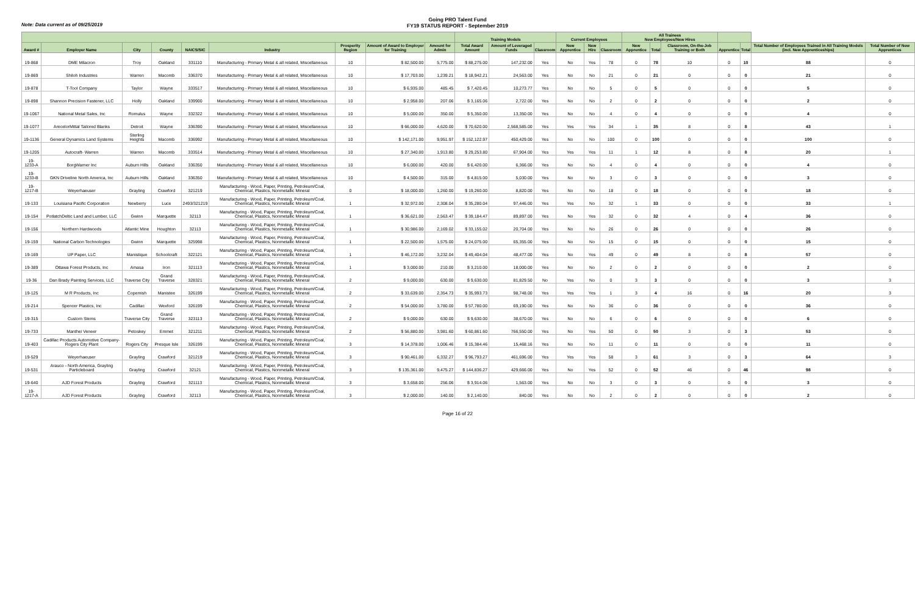Going PRO Talent Fund
FY19 STATUS REPORT - September 2019
Note: Data current as of 09/25/2019
| | | | | | | | | | Training Models | | | Current Employees | | | All Trainees New Employees/New Hires | | | | | | |
| --- | --- | --- | --- | --- | --- | --- | --- | --- | --- | --- | --- | --- | --- | --- | --- | --- | --- | --- | --- | --- | --- |
| Award # | Employer Name | City | County | NAICS/SIC | Industry | Prosperity Region | Amount of Award to Employer for Training | Amount for Admin | Total Award Amount | Amount of Leveraged Funds | Classroom | New Apprentice | New Hire | Classroom | New Apprentice | Total | Classroom, On-the-Job Training or Both | Apprentice | Total | Total Number of Employees Trained in All Training Models (incl. New Apprenticeships) | Total Number of New Apprentices |
| 19-868 | DME Milacron | Troy | Oakland | 331110 | Manufacturing - Primary Metal & all related, Miscellaneous | 10 | $ 82,500.00 | 5,775.00 | $ 88,275.00 | 147,232.00 | Yes | No | Yes | 78 | 0 | 78 | 10 | 0 | 10 | 88 | 0 |
| 19-869 | Shiloh Industries | Warren | Macomb | 336370 | Manufacturing - Primary Metal & all related, Miscellaneous | 10 | $ 17,703.00 | 1,239.21 | $ 18,942.21 | 24,563.00 | Yes | No | No | 21 | 0 | 21 | 0 | 0 | 0 | 21 | 0 |
| 19-878 | T-Tool Company | Taylor | Wayne | 333517 | Manufacturing - Primary Metal & all related, Miscellaneous | 10 | $ 6,935.00 | 485.45 | $ 7,420.45 | 10,273.77 | Yes | No | No | 5 | 0 | 5 | 0 | 0 | 0 | 5 | 0 |
| 19-898 | Shannon Precision Fastener, LLC | Holly | Oakland | 339900 | Manufacturing - Primary Metal & all related, Miscellaneous | 10 | $ 2,958.00 | 207.06 | $ 3,165.06 | 2,722.00 | Yes | No | No | 2 | 0 | 2 | 0 | 0 | 0 | 2 | 0 |
| 19-1067 | National Metal Sales, Inc | Romulus | Wayne | 332322 | Manufacturing - Primary Metal & all related, Miscellaneous | 10 | $ 5,000.00 | 350.00 | $ 5,350.00 | 13,350.00 | Yes | No | No | 4 | 0 | 4 | 0 | 0 | 0 | 4 | 0 |
| 19-1077 | ArecelorMittal Tailored Blanks | Detroit | Wayne | 336390 | Manufacturing - Primary Metal & all related, Miscellaneous | 10 | $ 66,000.00 | 4,620.00 | $ 70,620.00 | 2,568,585.00 | Yes | Yes | Yes | 34 | 1 | 35 | 8 | 0 | 8 | 43 | 1 |
| 19-1136 | General Dynamics Land Systems | Sterling Heights | Macomb | 336992 | Manufacturing - Primary Metal & all related, Miscellaneous | 10 | $ 142,171.00 | 9,951.97 | $ 152,122.97 | 450,429.00 | Yes | No | No | 100 | 0 | 100 | 0 | 0 | 0 | 100 | 0 |
| 19-1205 | Autocraft- Warren | Warren | Macomb | 333514 | Manufacturing - Primary Metal & all related, Miscellaneous | 10 | $ 27,340.00 | 1,913.80 | $ 29,253.80 | 67,904.00 | Yes | Yes | Yes | 11 | 1 | 12 | 8 | 0 | 8 | 20 | 1 |
| 19-1233-A | BorgWarner Inc | Auburn Hills | Oakland | 336350 | Manufacturing - Primary Metal & all related, Miscellaneous | 10 | $ 6,000.00 | 420.00 | $ 6,420.00 | 6,366.00 | Yes | No | No | 4 | 0 | 4 | 0 | 0 | 0 | 4 | 0 |
| 19-1233-B | GKN Driveline North America, Inc | Auburn Hills | Oakland | 336350 | Manufacturing - Primary Metal & all related, Miscellaneous | 10 | $ 4,500.00 | 315.00 | $ 4,815.00 | 5,030.00 | Yes | No | No | 3 | 0 | 3 | 0 | 0 | 0 | 3 | 0 |
| 19-1217-B | Weyerhaeuser | Grayling | Crawford | 321219 | Manufacturing - Wood, Paper, Printing, Petroleum/Coal, Chemical, Plastics, Nonmetallic Mineral | 0 | $ 18,000.00 | 1,260.00 | $ 19,260.00 | 8,820.00 | Yes | No | No | 18 | 0 | 18 | 0 | 0 | 0 | 18 | 0 |
| 19-133 | Louisiana Pacific Corporation | Newberry | Luce | 2493/321219 | Manufacturing - Wood, Paper, Printing, Petroleum/Coal, Chemical, Plastics, Nonmetallic Mineral | 1 | $ 32,972.00 | 2,308.04 | $ 35,280.04 | 97,446.00 | Yes | Yes | No | 32 | 1 | 33 | 0 | 0 | 0 | 33 | 1 |
| 19-154 | PotlatchDeltic Land and Lumber, LLC | Gwinn | Marquette | 32113 | Manufacturing - Wood, Paper, Printing, Petroleum/Coal, Chemical, Plastics, Nonmetallic Mineral | 1 | $ 36,621.00 | 2,563.47 | $ 39,184.47 | 89,897.00 | Yes | No | Yes | 32 | 0 | 32 | 4 | 0 | 4 | 36 | 0 |
| 19-156 | Northern Hardwoods | Atlantic Mine | Houghton | 32113 | Manufacturing - Wood, Paper, Printing, Petroleum/Coal, Chemical, Plastics, Nonmetallic Mineral | 1 | $ 30,986.00 | 2,169.02 | $ 33,155.02 | 20,704.00 | Yes | No | No | 26 | 0 | 26 | 0 | 0 | 0 | 26 | 0 |
| 19-159 | National Carbon Technologies | Gwinn | Marquette | 325998 | Manufacturing - Wood, Paper, Printing, Petroleum/Coal, Chemical, Plastics, Nonmetallic Mineral | 1 | $ 22,500.00 | 1,575.00 | $ 24,075.00 | 65,355.00 | Yes | No | No | 15 | 0 | 15 | 0 | 0 | 0 | 15 | 0 |
| 19-169 | UP Paper, LLC | Manistique | Schoolcraft | 322121 | Manufacturing - Wood, Paper, Printing, Petroleum/Coal, Chemical, Plastics, Nonmetallic Mineral | 1 | $ 46,172.00 | 3,232.04 | $ 49,404.04 | 48,477.00 | Yes | No | Yes | 49 | 0 | 49 | 8 | 0 | 8 | 57 | 0 |
| 19-389 | Ottawa Forest Products, Inc | Amasa | Iron | 321113 | Manufacturing - Wood, Paper, Printing, Petroleum/Coal, Chemical, Plastics, Nonmetallic Mineral | 1 | $ 3,000.00 | 210.00 | $ 3,210.00 | 18,000.00 | Yes | No | No | 2 | 0 | 2 | 0 | 0 | 0 | 2 | 0 |
| 19-36 | Dan Brady Painting Services, LLC | Traverse City | Grand Traverse | 328321 | Manufacturing - Wood, Paper, Printing, Petroleum/Coal, Chemical, Plastics, Nonmetallic Mineral | 2 | $ 9,000.00 | 630.00 | $ 9,630.00 | 81,829.50 | No | Yes | No | 0 | 3 | 3 | 0 | 0 | 0 | 3 | 3 |
| 19-125 | M R Products, Inc | Copemish | Manistee | 326199 | Manufacturing - Wood, Paper, Printing, Petroleum/Coal, Chemical, Plastics, Nonmetallic Mineral | 2 | $ 33,639.00 | 2,354.73 | $ 35,993.73 | 98,748.00 | Yes | Yes | Yes | 1 | 3 | 4 | 16 | 0 | 16 | 20 | 3 |
| 19-214 | Spencer Plastics, Inc | Cadillac | Wexford | 326199 | Manufacturing - Wood, Paper, Printing, Petroleum/Coal, Chemical, Plastics, Nonmetallic Mineral | 2 | $ 54,000.00 | 3,780.00 | $ 57,780.00 | 69,190.00 | Yes | No | No | 36 | 0 | 36 | 0 | 0 | 0 | 36 | 0 |
| 19-315 | Custom Stems | Traverse City | Grand Traverse | 323113 | Manufacturing - Wood, Paper, Printing, Petroleum/Coal, Chemical, Plastics, Nonmetallic Mineral | 2 | $ 9,000.00 | 630.00 | $ 9,630.00 | 38,670.00 | Yes | No | No | 6 | 0 | 6 | 0 | 0 | 0 | 6 | 0 |
| 19-733 | Manthei Veneer | Petoskey | Emmet | 321211 | Manufacturing - Wood, Paper, Printing, Petroleum/Coal, Chemical, Plastics, Nonmetallic Mineral | 2 | $ 56,880.00 | 3,981.60 | $ 60,861.60 | 766,550.00 | Yes | No | Yes | 50 | 0 | 50 | 3 | 0 | 3 | 53 | 0 |
| 19-403 | Cadillac Products Automotive Company-Rogers City Plant | Rogers City | Presque Isle | 326199 | Manufacturing - Wood, Paper, Printing, Petroleum/Coal, Chemical, Plastics, Nonmetallic Mineral | 3 | $ 14,378.00 | 1,006.46 | $ 15,384.46 | 15,468.16 | Yes | No | No | 11 | 0 | 11 | 0 | 0 | 0 | 11 | 0 |
| 19-529 | Weyerhaeuser | Grayling | Crawford | 321219 | Manufacturing - Wood, Paper, Printing, Petroleum/Coal, Chemical, Plastics, Nonmetallic Mineral | 3 | $ 90,461.00 | 6,332.27 | $ 96,793.27 | 461,696.00 | Yes | Yes | Yes | 58 | 3 | 61 | 3 | 0 | 3 | 64 | 3 |
| 19-531 | Arauco - North America, Grayling Particleboard | Grayling | Crawford | 32121 | Manufacturing - Wood, Paper, Printing, Petroleum/Coal, Chemical, Plastics, Nonmetallic Mineral | 3 | $ 135,361.00 | 9,475.27 | $ 144,836.27 | 429,666.00 | Yes | No | Yes | 52 | 0 | 52 | 46 | 0 | 46 | 98 | 0 |
| 19-640 | AJD Forest Products | Grayling | Crawford | 321113 | Manufacturing - Wood, Paper, Printing, Petroleum/Coal, Chemical, Plastics, Nonmetallic Mineral | 3 | $ 3,658.00 | 256.06 | $ 3,914.06 | 1,563.00 | Yes | No | No | 3 | 0 | 3 | 0 | 0 | 0 | 3 | 0 |
| 19-1217-A | AJD Forest Products | Grayling | Crawford | 32113 | Manufacturing - Wood, Paper, Printing, Petroleum/Coal, Chemical, Plastics, Nonmetallic Mineral | 3 | $ 2,000.00 | 140.00 | $ 2,140.00 | 840.00 | Yes | No | No | 2 | 0 | 2 | 0 | 0 | 0 | 2 | 0 |
Page 16 of 22